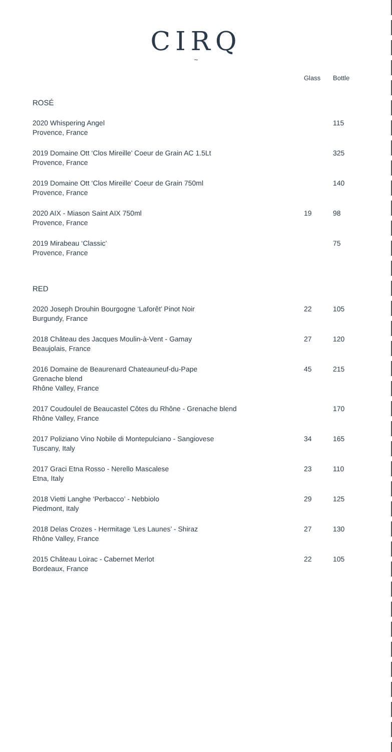CIRQ
~
| | Glass | Bottle |
| --- | --- | --- |
| ROSÉ | | |
| 2020 Whispering Angel Provence, France | | 115 |
| 2019 Domaine Ott ‘Clos Mireille’ Coeur de Grain AC 1.5Lt Provence, France | | 325 |
| 2019 Domaine Ott ‘Clos Mireille’ Coeur de Grain 750ml Provence, France | | 140 |
| 2020 AIX - Miason Saint AIX 750ml Provence, France | 19 | 98 |
| 2019 Mirabeau ‘Classic’ Provence, France | | 75 |
| RED | | |
| 2020 Joseph Drouhin Bourgogne ‘Laforêt’ Pinot Noir Burgundy, France | 22 | 105 |
| 2018 Château des Jacques Moulin-à-Vent - Gamay Beaujolais, France | 27 | 120 |
| 2016 Domaine de Beaurenard Chateauneuf-du-Pape Grenache blend Rhône Valley, France | 45 | 215 |
| 2017 Coudoulel de Beaucastel Côtes du Rhône - Grenache blend Rhône Valley, France | | 170 |
| 2017 Poliziano Vino Nobile di Montepulciano - Sangiovese Tuscany, Italy | 34 | 165 |
| 2017 Graci Etna Rosso - Nerello Mascalese Etna, Italy | 23 | 110 |
| 2018 Vietti Langhe ‘Perbacco’ - Nebbiolo Piedmont, Italy | 29 | 125 |
| 2018 Delas Crozes - Hermitage ‘Les Launes’ - Shiraz Rhône Valley, France | 27 | 130 |
| 2015 Château Loirac - Cabernet Merlot Bordeaux, France | 22 | 105 |